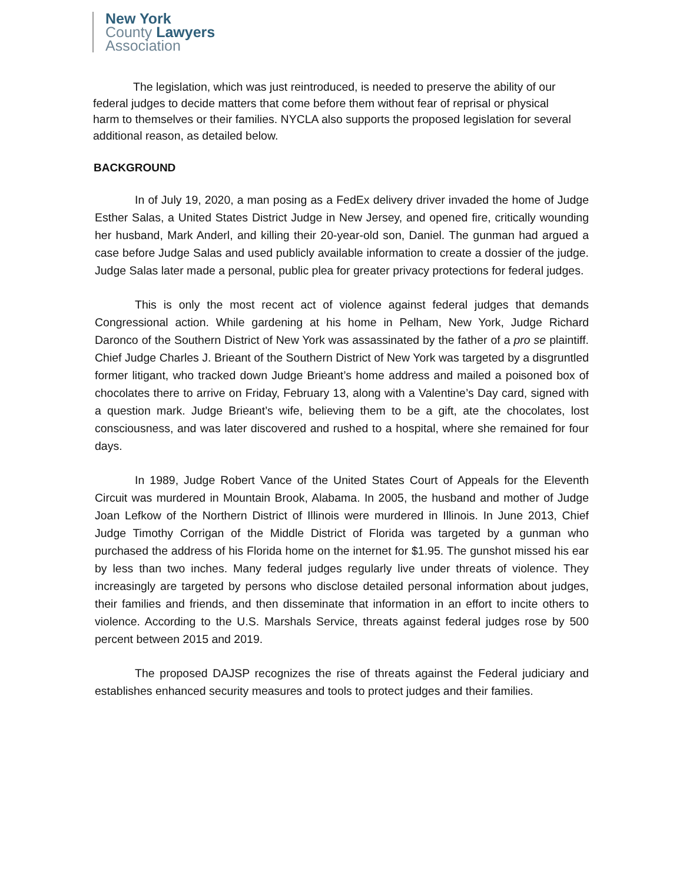New York
County Lawyers
Association
The legislation, which was just reintroduced, is needed to preserve the ability of our federal judges to decide matters that come before them without fear of reprisal or physical harm to themselves or their families. NYCLA also supports the proposed legislation for several additional reason, as detailed below.
BACKGROUND
In of July 19, 2020, a man posing as a FedEx delivery driver invaded the home of Judge Esther Salas, a United States District Judge in New Jersey, and opened fire, critically wounding her husband, Mark Anderl, and killing their 20-year-old son, Daniel. The gunman had argued a case before Judge Salas and used publicly available information to create a dossier of the judge. Judge Salas later made a personal, public plea for greater privacy protections for federal judges.
This is only the most recent act of violence against federal judges that demands Congressional action. While gardening at his home in Pelham, New York, Judge Richard Daronco of the Southern District of New York was assassinated by the father of a pro se plaintiff. Chief Judge Charles J. Brieant of the Southern District of New York was targeted by a disgruntled former litigant, who tracked down Judge Brieant’s home address and mailed a poisoned box of chocolates there to arrive on Friday, February 13, along with a Valentine’s Day card, signed with a question mark. Judge Brieant’s wife, believing them to be a gift, ate the chocolates, lost consciousness, and was later discovered and rushed to a hospital, where she remained for four days.
In 1989, Judge Robert Vance of the United States Court of Appeals for the Eleventh Circuit was murdered in Mountain Brook, Alabama. In 2005, the husband and mother of Judge Joan Lefkow of the Northern District of Illinois were murdered in Illinois. In June 2013, Chief Judge Timothy Corrigan of the Middle District of Florida was targeted by a gunman who purchased the address of his Florida home on the internet for $1.95. The gunshot missed his ear by less than two inches. Many federal judges regularly live under threats of violence. They increasingly are targeted by persons who disclose detailed personal information about judges, their families and friends, and then disseminate that information in an effort to incite others to violence. According to the U.S. Marshals Service, threats against federal judges rose by 500 percent between 2015 and 2019.
The proposed DAJSP recognizes the rise of threats against the Federal judiciary and establishes enhanced security measures and tools to protect judges and their families.